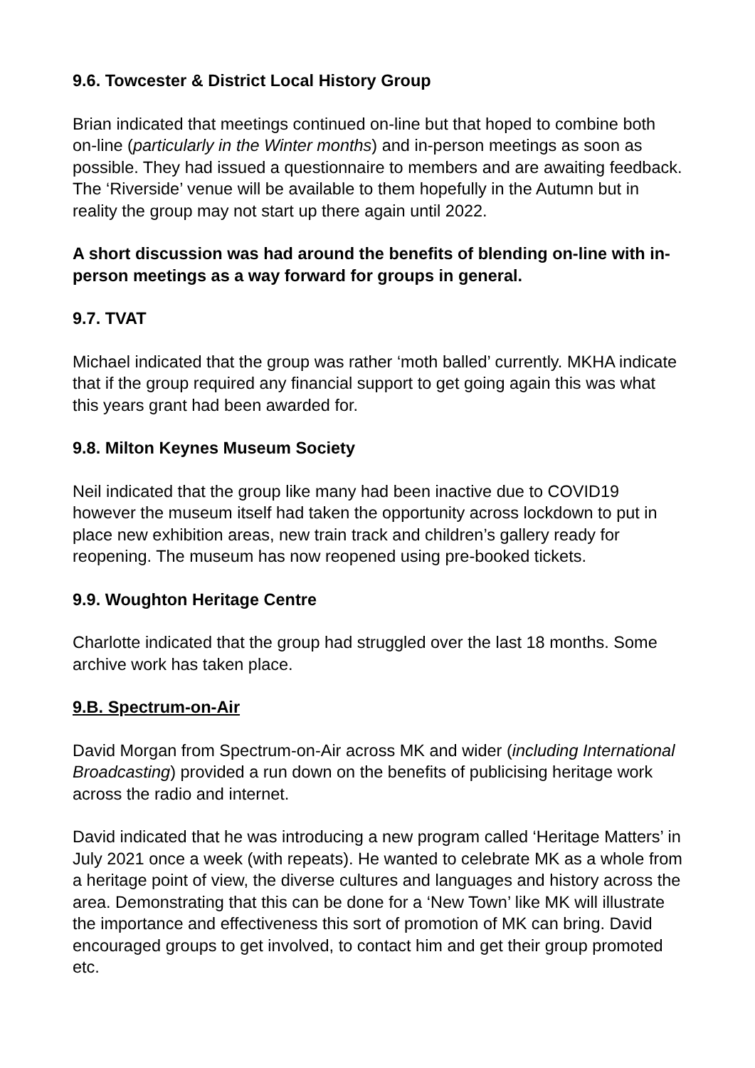9.6. Towcester & District Local History Group
Brian indicated that meetings continued on-line but that hoped to combine both on-line (particularly in the Winter months) and in-person meetings as soon as possible. They had issued a questionnaire to members and are awaiting feedback. The ‘Riverside’ venue will be available to them hopefully in the Autumn but in reality the group may not start up there again until 2022.
A short discussion was had around the benefits of blending on-line with in-person meetings as a way forward for groups in general.
9.7. TVAT
Michael indicated that the group was rather ‘moth balled’ currently. MKHA indicate that if the group required any financial support to get going again this was what this years grant had been awarded for.
9.8. Milton Keynes Museum Society
Neil indicated that the group like many had been inactive due to COVID19 however the museum itself had taken the opportunity across lockdown to put in place new exhibition areas, new train track and children’s gallery ready for reopening. The museum has now reopened using pre-booked tickets.
9.9. Woughton Heritage Centre
Charlotte indicated that the group had struggled over the last 18 months. Some archive work has taken place.
9.B. Spectrum-on-Air
David Morgan from Spectrum-on-Air across MK and wider (including International Broadcasting) provided a run down on the benefits of publicising heritage work across the radio and internet.
David indicated that he was introducing a new program called ‘Heritage Matters’ in July 2021 once a week (with repeats). He wanted to celebrate MK as a whole from a heritage point of view, the diverse cultures and languages and history across the area. Demonstrating that this can be done for a ‘New Town’ like MK will illustrate the importance and effectiveness this sort of promotion of MK can bring. David encouraged groups to get involved, to contact him and get their group promoted etc.